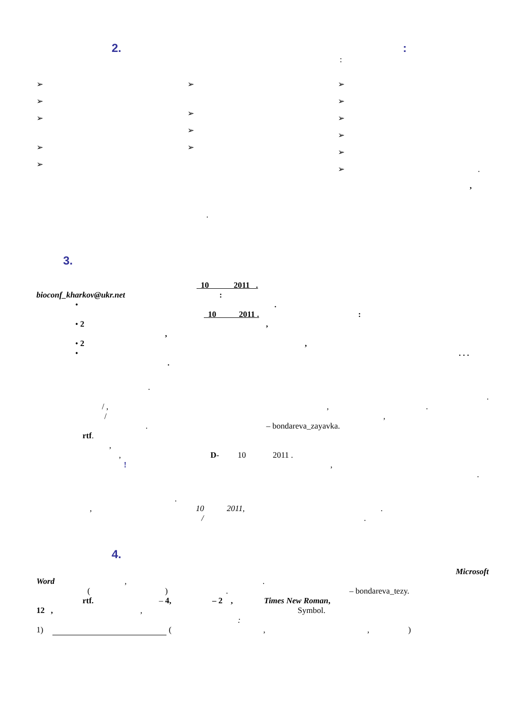2.:
:
➢
➢
➢
➢
➢
➢
➢
➢
➢
➢
➢
➢
➢
➢
➢ .
,
.
3.
10 2011 .
bioconf_kharkov@ukr.net :
• .
10 2011 . :
• 2 ,
,
• 2 ,
• . . .
.
.
.
/ ,,.
/,
. – bondareva_zayavka.
rtf.
,
, D- 10 2011 .
!,
.
.
, 10 2011,.
/.
4.
Microsoft
Word ,.
( ). – bondareva_tezy.
rtf. – 4, – 2 , Times New Roman,
12 ,, Symbol.
:
1) ( ,,)